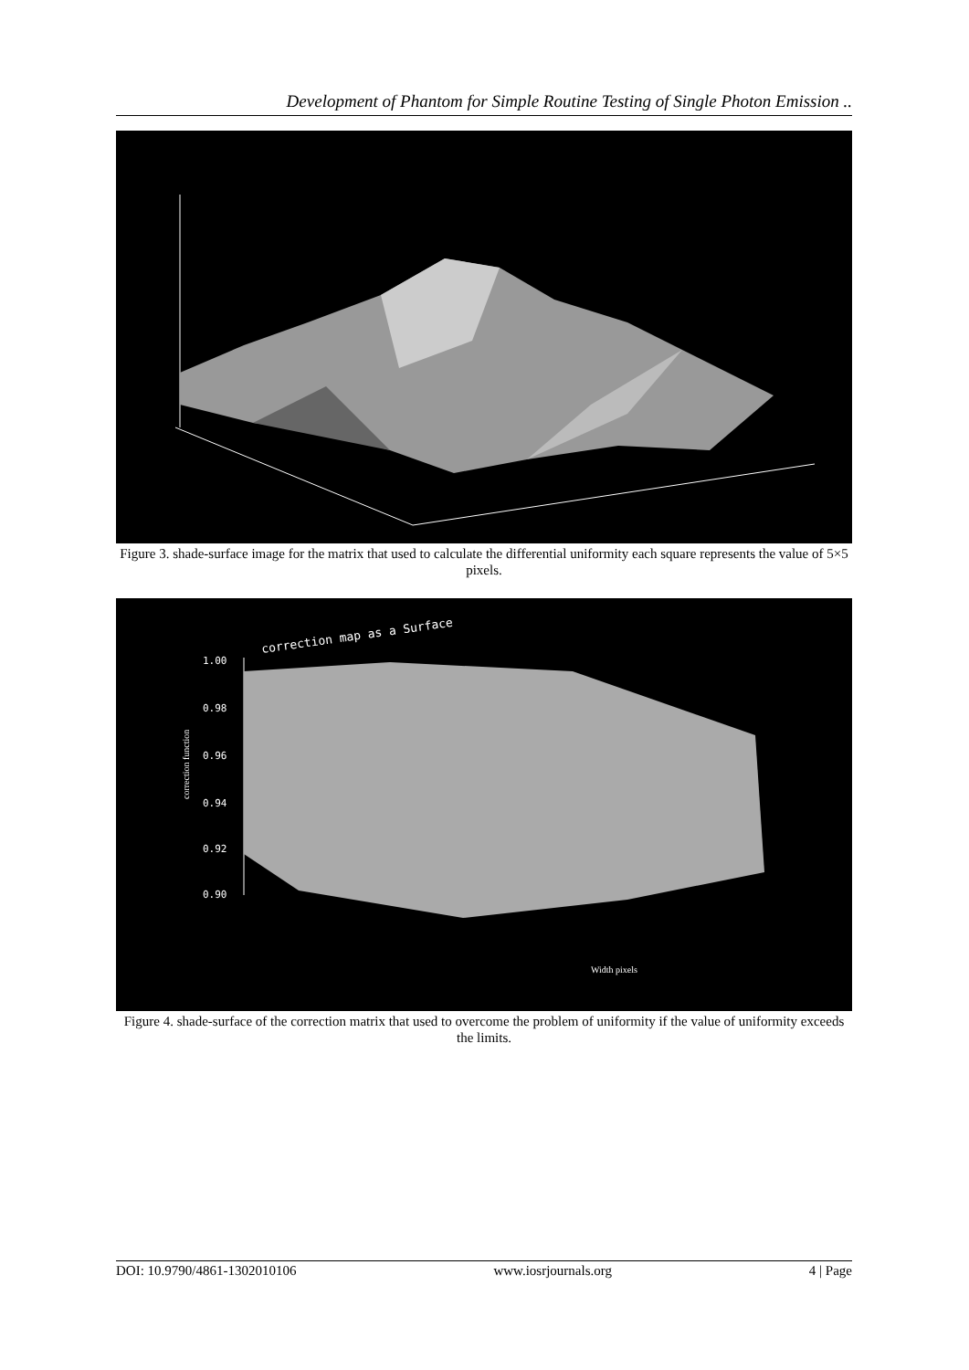Development of Phantom for Simple Routine Testing of Single Photon Emission ..
Figure 3. shade-surface image for the matrix that used to calculate the differential uniformity each square represents the value of 5×5 pixels.
correction map as a Surface
1.00
0.98
0.96
0.94
0.92
0.90
correction function
Width pixels
Figure 4. shade-surface of the correction matrix that used to overcome the problem of uniformity if the value of uniformity exceeds the limits.
DOI: 10.9790/4861-1302010106 www.iosrjournals.org 4 | Page